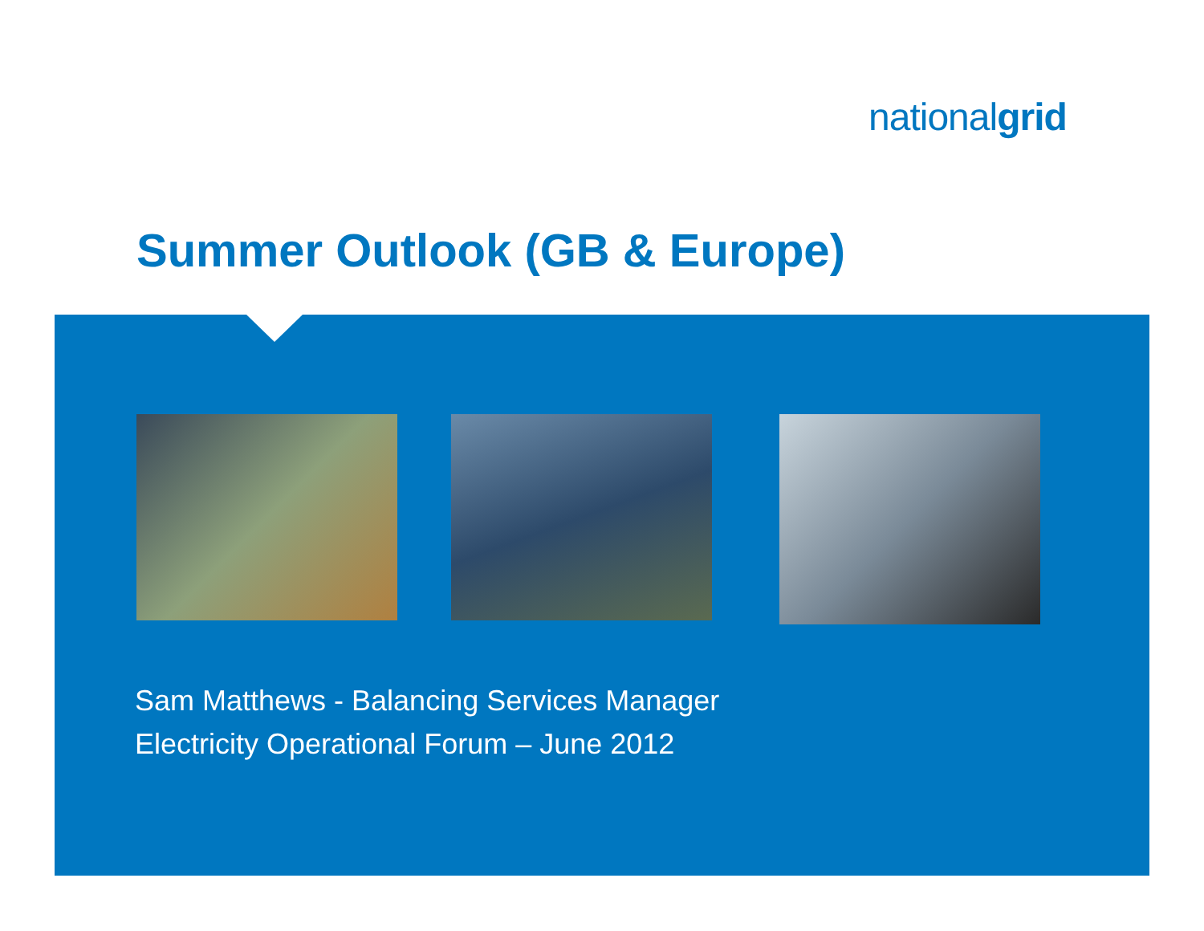nationalgrid
Summer Outlook (GB & Europe)
Sam Matthews - Balancing Services Manager
Electricity Operational Forum – June 2012